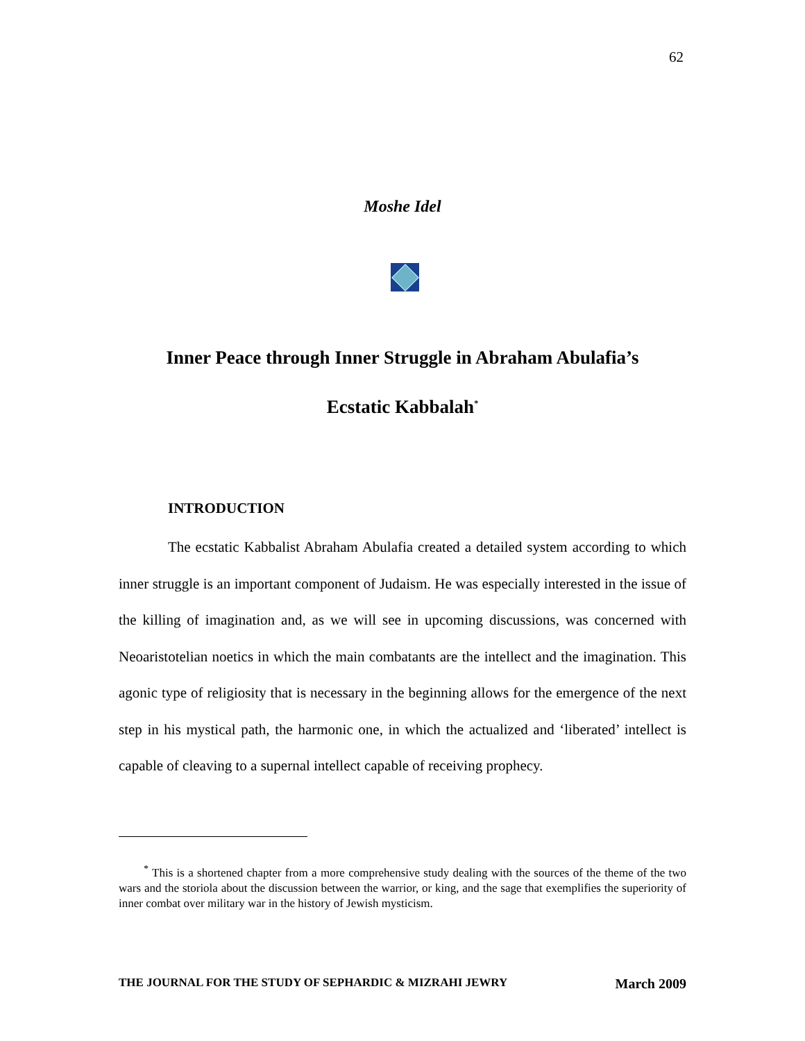62
Moshe Idel
Inner Peace through Inner Struggle in Abraham Abulafia’s
Ecstatic Kabbalah<sup>*</sup>
INTRODUCTION
The ecstatic Kabbalist Abraham Abulafia created a detailed system according to which inner struggle is an important component of Judaism. He was especially interested in the issue of the killing of imagination and, as we will see in upcoming discussions, was concerned with Neoaristotelian noetics in which the main combatants are the intellect and the imagination. This agonic type of religiosity that is necessary in the beginning allows for the emergence of the next step in his mystical path, the harmonic one, in which the actualized and ‘liberated’ intellect is capable of cleaving to a supernal intellect capable of receiving prophecy.
<sup>*</sup> This is a shortened chapter from a more comprehensive study dealing with the sources of the theme of the two wars and the storiola about the discussion between the warrior, or king, and the sage that exemplifies the superiority of inner combat over military war in the history of Jewish mysticism.
THE JOURNAL FOR THE STUDY OF SEPHARDIC & MIZRAHI JEWRY March 2009